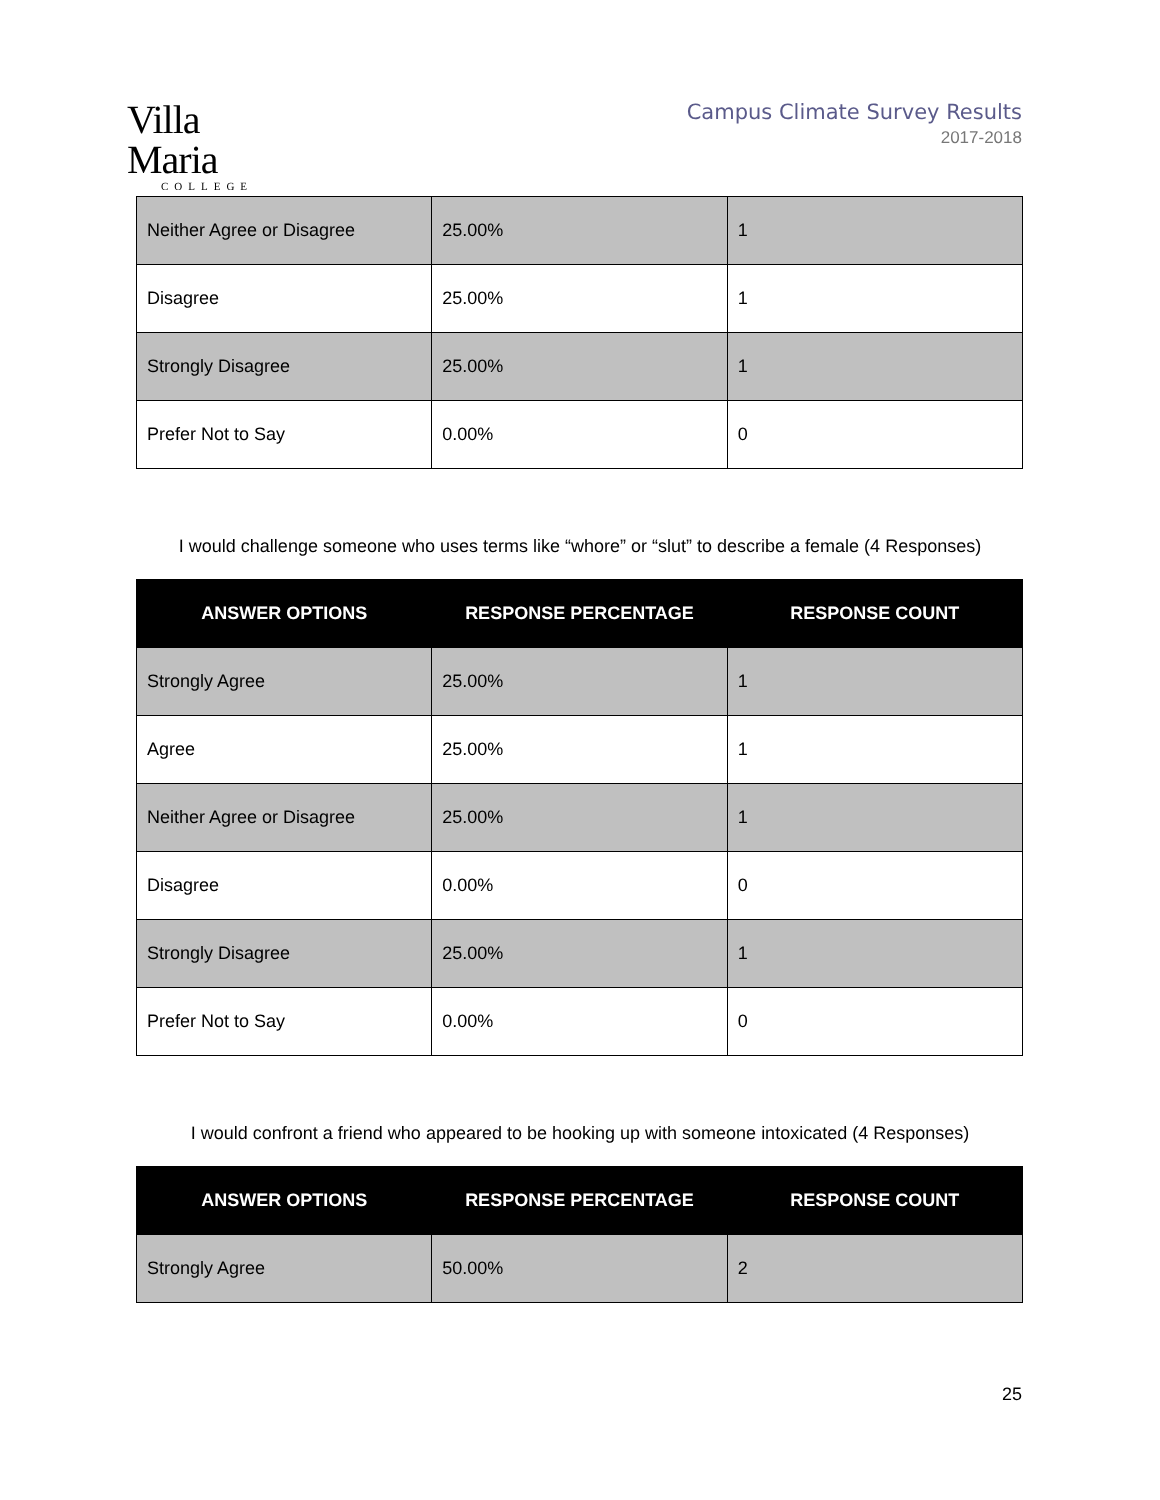Villa Maria
COLLEGE
Campus Climate Survey Results
2017-2018
| Neither Agree or Disagree | 25.00% | 1 |
| Disagree | 25.00% | 1 |
| Strongly Disagree | 25.00% | 1 |
| Prefer Not to Say | 0.00% | 0 |
I would challenge someone who uses terms like “whore” or “slut” to describe a female (4 Responses)
| ANSWER OPTIONS | RESPONSE PERCENTAGE | RESPONSE COUNT |
| --- | --- | --- |
| Strongly Agree | 25.00% | 1 |
| Agree | 25.00% | 1 |
| Neither Agree or Disagree | 25.00% | 1 |
| Disagree | 0.00% | 0 |
| Strongly Disagree | 25.00% | 1 |
| Prefer Not to Say | 0.00% | 0 |
I would confront a friend who appeared to be hooking up with someone intoxicated (4 Responses)
| ANSWER OPTIONS | RESPONSE PERCENTAGE | RESPONSE COUNT |
| --- | --- | --- |
| Strongly Agree | 50.00% | 2 |
25